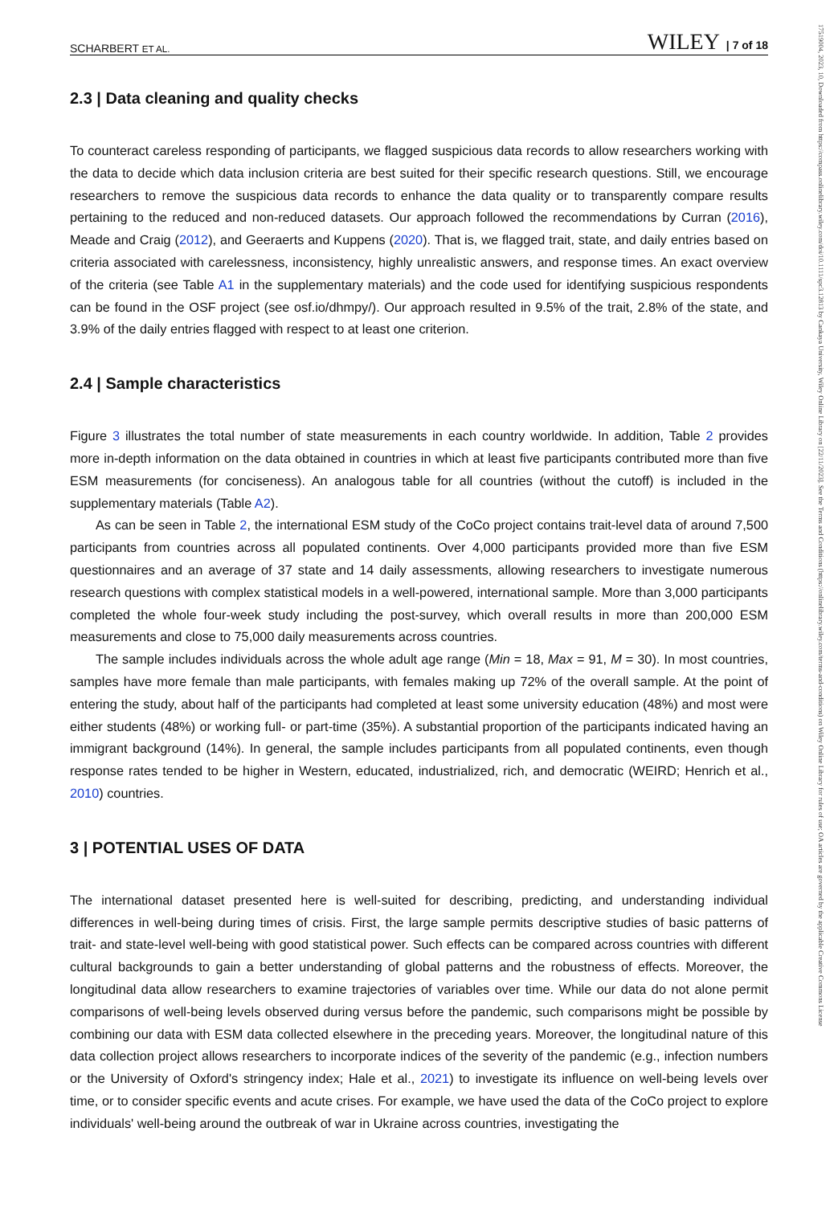17519004, 2023, 10, Downloaded from https://compass.onlinelibrary.wiley.com/doi/10.1111/spc3.12813 by Cankaya University, Wiley Online Library on [22/11/2023]. See the Terms and Conditions (https://onlinelibrary.wiley.com/terms-and-conditions) on Wiley Online Library for rules of use; OA articles are governed by the applicable Creative Commons License
SCHARBERT ET AL. WILEY | 7 of 18
2.3 | Data cleaning and quality checks
To counteract careless responding of participants, we flagged suspicious data records to allow researchers working with the data to decide which data inclusion criteria are best suited for their specific research questions. Still, we encourage researchers to remove the suspicious data records to enhance the data quality or to transparently compare results pertaining to the reduced and non-reduced datasets. Our approach followed the recommendations by Curran (2016), Meade and Craig (2012), and Geeraerts and Kuppens (2020). That is, we flagged trait, state, and daily entries based on criteria associated with carelessness, inconsistency, highly unrealistic answers, and response times. An exact overview of the criteria (see Table A1 in the supplementary materials) and the code used for identifying suspicious respondents can be found in the OSF project (see osf.io/dhmpy/). Our approach resulted in 9.5% of the trait, 2.8% of the state, and 3.9% of the daily entries flagged with respect to at least one criterion.
2.4 | Sample characteristics
Figure 3 illustrates the total number of state measurements in each country worldwide. In addition, Table 2 provides more in-depth information on the data obtained in countries in which at least five participants contributed more than five ESM measurements (for conciseness). An analogous table for all countries (without the cutoff) is included in the supplementary materials (Table A2).
As can be seen in Table 2, the international ESM study of the CoCo project contains trait-level data of around 7,500 participants from countries across all populated continents. Over 4,000 participants provided more than five ESM questionnaires and an average of 37 state and 14 daily assessments, allowing researchers to investigate numerous research questions with complex statistical models in a well-powered, international sample. More than 3,000 participants completed the whole four-week study including the post-survey, which overall results in more than 200,000 ESM measurements and close to 75,000 daily measurements across countries.
The sample includes individuals across the whole adult age range (Min = 18, Max = 91, M = 30). In most countries, samples have more female than male participants, with females making up 72% of the overall sample. At the point of entering the study, about half of the participants had completed at least some university education (48%) and most were either students (48%) or working full- or part-time (35%). A substantial proportion of the participants indicated having an immigrant background (14%). In general, the sample includes participants from all populated continents, even though response rates tended to be higher in Western, educated, industrialized, rich, and democratic (WEIRD; Henrich et al., 2010) countries.
3 | POTENTIAL USES OF DATA
The international dataset presented here is well-suited for describing, predicting, and understanding individual differences in well-being during times of crisis. First, the large sample permits descriptive studies of basic patterns of trait- and state-level well-being with good statistical power. Such effects can be compared across countries with different cultural backgrounds to gain a better understanding of global patterns and the robustness of effects. Moreover, the longitudinal data allow researchers to examine trajectories of variables over time. While our data do not alone permit comparisons of well-being levels observed during versus before the pandemic, such comparisons might be possible by combining our data with ESM data collected elsewhere in the preceding years. Moreover, the longitudinal nature of this data collection project allows researchers to incorporate indices of the severity of the pandemic (e.g., infection numbers or the University of Oxford's stringency index; Hale et al., 2021) to investigate its influence on well-being levels over time, or to consider specific events and acute crises. For example, we have used the data of the CoCo project to explore individuals' well-being around the outbreak of war in Ukraine across countries, investigating the